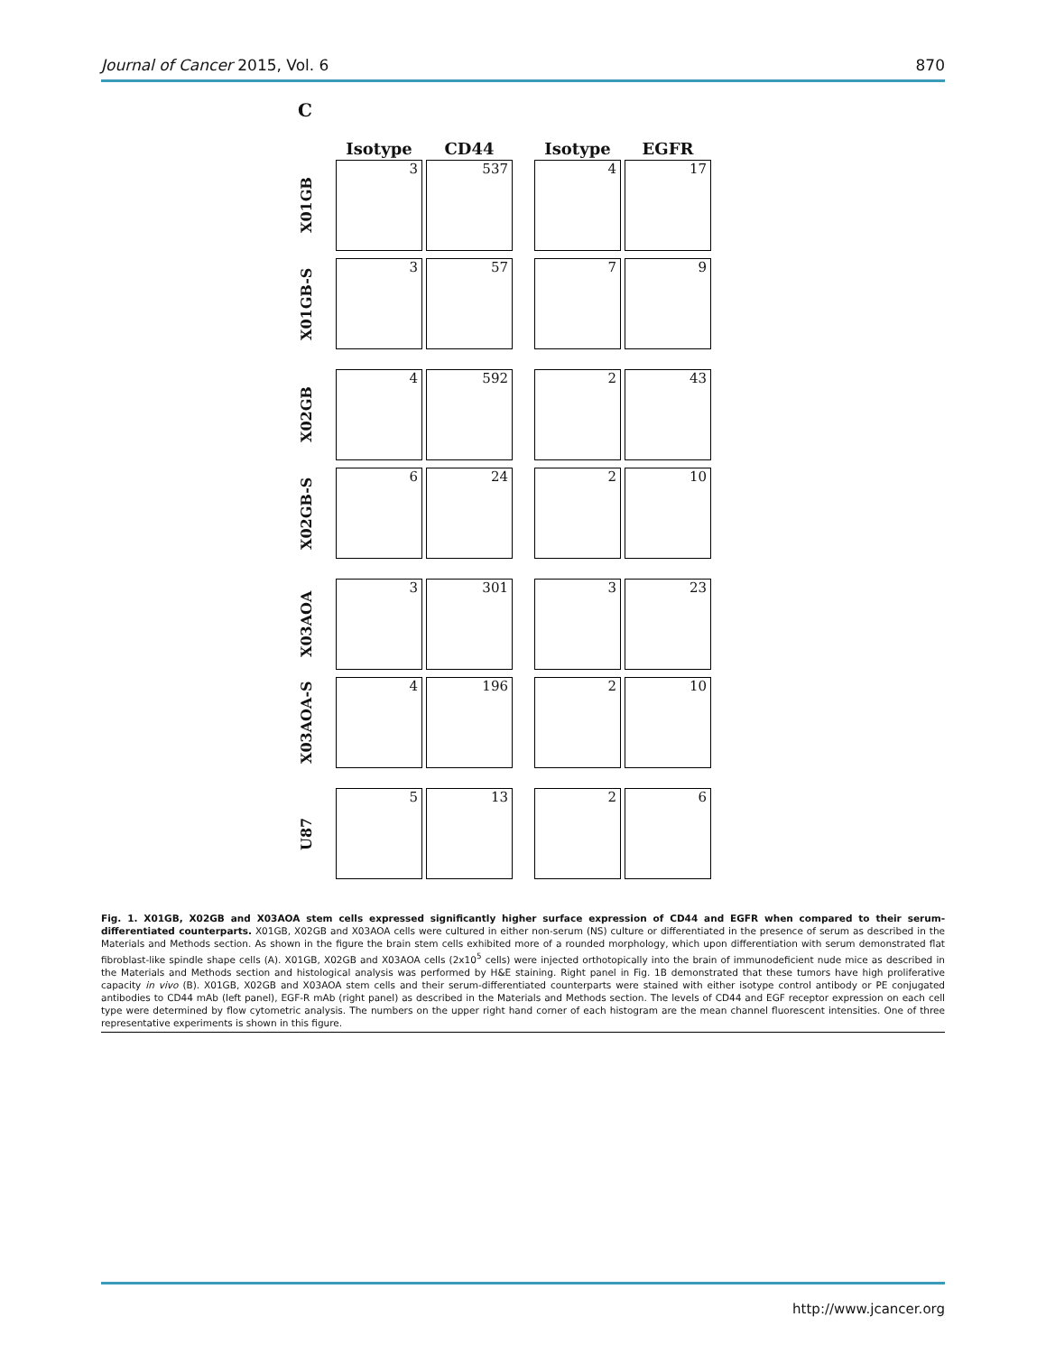Journal of Cancer 2015, Vol. 6 870
C
Isotype CD44 Isotype EGFR
X01GB
3
537
4
17
X01GB-S
3
57
7
9
X02GB
4
592
2
43
X02GB-S
6
24
2
10
X03AOA
3
301
3
23
X03AOA-S
4
196
2
10
U87
5
13
2
6
Fig. 1. X01GB, X02GB and X03AOA stem cells expressed significantly higher surface expression of CD44 and EGFR when compared to their serum-differentiated counterparts. X01GB, X02GB and X03AOA cells were cultured in either non-serum (NS) culture or differentiated in the presence of serum as described in the Materials and Methods section. As shown in the figure the brain stem cells exhibited more of a rounded morphology, which upon differentiation with serum demonstrated flat fibroblast-like spindle shape cells (A). X01GB, X02GB and X03AOA cells (2x10<sup>5</sup> cells) were injected orthotopically into the brain of immunodeficient nude mice as described in the Materials and Methods section and histological analysis was performed by H&E staining. Right panel in Fig. 1B demonstrated that these tumors have high proliferative capacity in vivo (B). X01GB, X02GB and X03AOA stem cells and their serum-differentiated counterparts were stained with either isotype control antibody or PE conjugated antibodies to CD44 mAb (left panel), EGF-R mAb (right panel) as described in the Materials and Methods section. The levels of CD44 and EGF receptor expression on each cell type were determined by flow cytometric analysis. The numbers on the upper right hand corner of each histogram are the mean channel fluorescent intensities. One of three representative experiments is shown in this figure.
http://www.jcancer.org